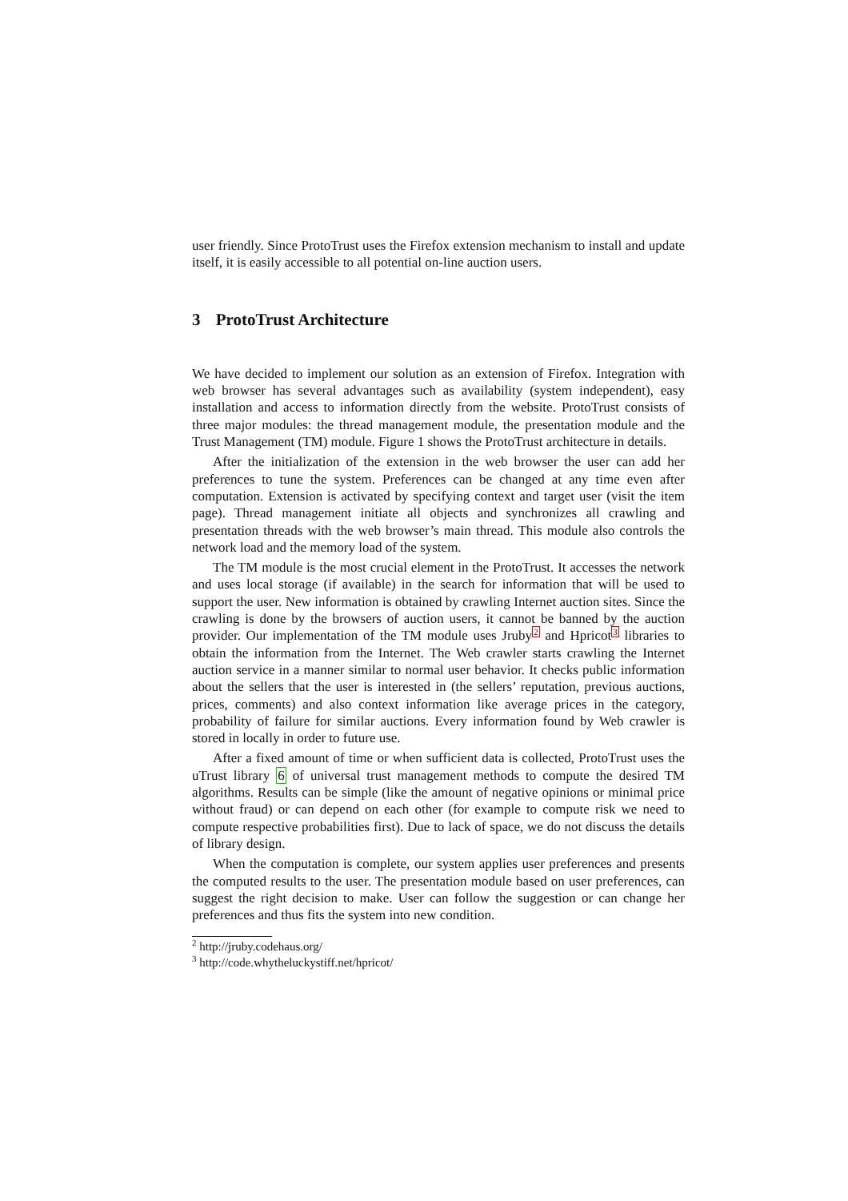user friendly. Since ProtoTrust uses the Firefox extension mechanism to install and update itself, it is easily accessible to all potential on-line auction users.
3 ProtoTrust Architecture
We have decided to implement our solution as an extension of Firefox. Integration with web browser has several advantages such as availability (system independent), easy installation and access to information directly from the website. ProtoTrust consists of three major modules: the thread management module, the presentation module and the Trust Management (TM) module. Figure 1 shows the ProtoTrust architecture in details.
After the initialization of the extension in the web browser the user can add her preferences to tune the system. Preferences can be changed at any time even after computation. Extension is activated by specifying context and target user (visit the item page). Thread management initiate all objects and synchronizes all crawling and presentation threads with the web browser’s main thread. This module also controls the network load and the memory load of the system.
The TM module is the most crucial element in the ProtoTrust. It accesses the network and uses local storage (if available) in the search for information that will be used to support the user. New information is obtained by crawling Internet auction sites. Since the crawling is done by the browsers of auction users, it cannot be banned by the auction provider. Our implementation of the TM module uses Jruby<sup>2</sup> and Hpricot<sup>3</sup> libraries to obtain the information from the Internet. The Web crawler starts crawling the Internet auction service in a manner similar to normal user behavior. It checks public information about the sellers that the user is interested in (the sellers’ reputation, previous auctions, prices, comments) and also context information like average prices in the category, probability of failure for similar auctions. Every information found by Web crawler is stored in locally in order to future use.
After a fixed amount of time or when sufficient data is collected, ProtoTrust uses the uTrust library 6 of universal trust management methods to compute the desired TM algorithms. Results can be simple (like the amount of negative opinions or minimal price without fraud) or can depend on each other (for example to compute risk we need to compute respective probabilities first). Due to lack of space, we do not discuss the details of library design.
When the computation is complete, our system applies user preferences and presents the computed results to the user. The presentation module based on user preferences, can suggest the right decision to make. User can follow the suggestion or can change her preferences and thus fits the system into new condition.
<sup>2</sup> http://jruby.codehaus.org/
<sup>3</sup> http://code.whytheluckystiff.net/hpricot/